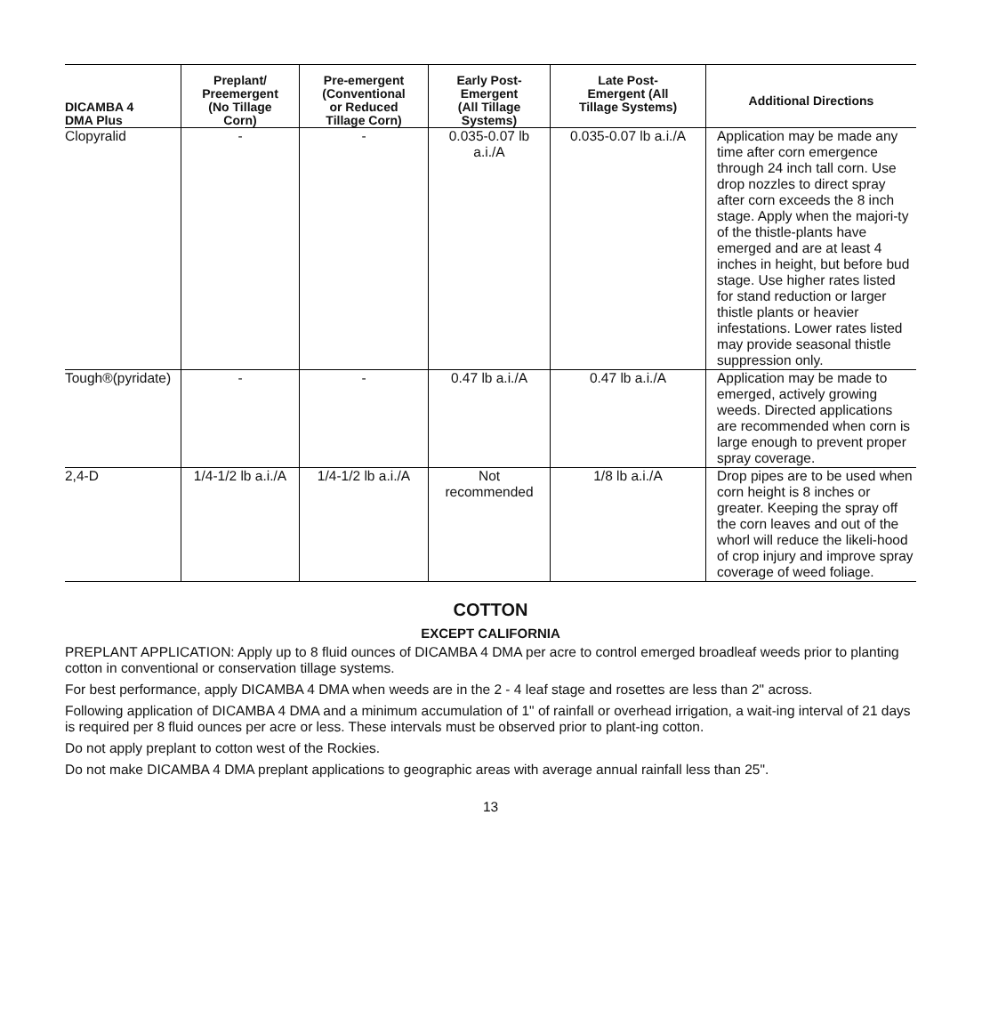| DICAMBA 4 DMA Plus | Preplant/ Preemergent (No Tillage Corn) | Pre-emergent (Conventional or Reduced Tillage Corn) | Early Post- Emergent (All Tillage Systems) | Late Post- Emergent (All Tillage Systems) | Additional Directions |
| --- | --- | --- | --- | --- | --- |
| Clopyralid | - | - | 0.035-0.07 lb a.i./A | 0.035-0.07 lb a.i./A | Application may be made any time after corn emergence through 24 inch tall corn. Use drop nozzles to direct spray after corn exceeds the 8 inch stage. Apply when the majori-ty of the thistle-plants have emerged and are at least 4 inches in height, but before bud stage. Use higher rates listed for stand reduction or larger thistle plants or heavier infestations. Lower rates listed may provide seasonal thistle suppression only. |
| Tough®(pyridate) | - | - | 0.47 lb a.i./A | 0.47 lb a.i./A | Application may be made to emerged, actively growing weeds. Directed applications are recommended when corn is large enough to prevent proper spray coverage. |
| 2,4-D | 1/4-1/2 lb a.i./A | 1/4-1/2 lb a.i./A | Not recommended | 1/8 lb a.i./A | Drop pipes are to be used when corn height is 8 inches or greater. Keeping the spray off the corn leaves and out of the whorl will reduce the likeli-hood of crop injury and improve spray coverage of weed foliage. |
COTTON
EXCEPT CALIFORNIA
PREPLANT APPLICATION: Apply up to 8 fluid ounces of DICAMBA 4 DMA per acre to control emerged broadleaf weeds prior to planting cotton in conventional or conservation tillage systems.
For best performance, apply DICAMBA 4 DMA when weeds are in the 2 - 4 leaf stage and rosettes are less than 2" across.
Following application of DICAMBA 4 DMA and a minimum accumulation of 1" of rainfall or overhead irrigation, a wait-ing interval of 21 days is required per 8 fluid ounces per acre or less. These intervals must be observed prior to plant-ing cotton.
Do not apply preplant to cotton west of the Rockies.
Do not make DICAMBA 4 DMA preplant applications to geographic areas with average annual rainfall less than 25".
13